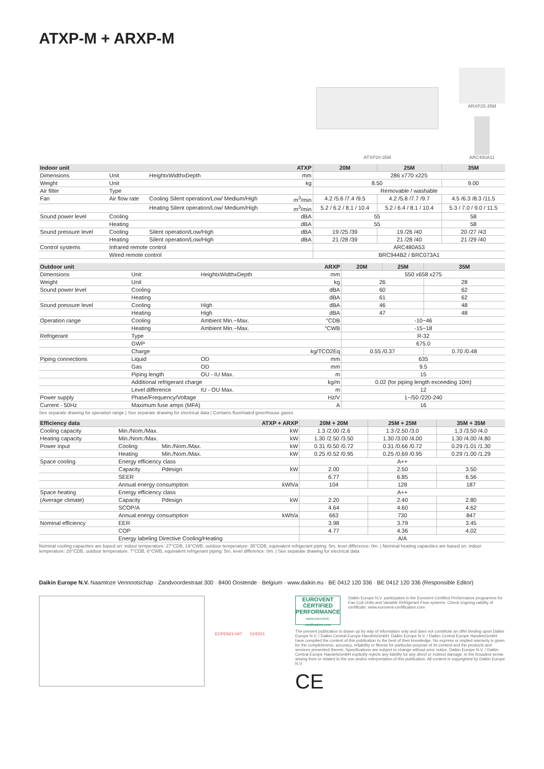ATXP-M + ARXP-M
ATXP20-35M ARXP25-35M
ARC480A11
| Indoor unit | | | ATXP | 20M | 25M | 35M |
| --- | --- | --- | --- | --- | --- | --- |
| Dimensions | Unit | HeightxWidthxDepth | mm | 286 x770 x225 | | |
| Weight | Unit | | kg | 8.50 | | 9.00 |
| Air filter | Type | | | Removable / washable | | |
| Fan | Air flow rate | Cooling Silent operation/Low/ Medium/High | m<sup>3</sup>/min | 4.2 /5.6 /7.4 /9.5 | 4.2 /5.8 /7.7 /9.7 | 4.5 /6.3 /8.3 /11.5 |
| | | Heating Silent operation/Low/ Medium/High | m<sup>3</sup>/min | 5.2 / 6.2 / 8.1 / 10.4 | 5.2 / 6.4 / 8.1 / 10.4 | 5.3 / 7.0 / 9.0 / 11.5 |
| Sound power level | Cooling | | dBA | 55 | | 58 |
| | Heating | | dBA | 55 | | 58 |
| Sound pressure level | Cooling | Silent operation/Low/High | dBA | 19 /25 /39 | 19 /26 /40 | 20 /27 /43 |
| | Heating | Silent operation/Low/High | dBA | 21 /28 /39 | 21 /28 /40 | 21 /29 /40 |
| Control systems | Infrared remote control | | | ARC480A53 | | |
| | Wired remote control | | | BRC944B2 / BRC073A1 | | |
| Outdoor unit | | | ARXP | 20M | 25M | 35M |
| --- | --- | --- | --- | --- | --- | --- |
| Dimensions | Unit | HeightxWidthxDepth | mm | 550 x658 x275 | | |
| Weight | Unit | | kg | 26 | | 28 |
| Sound power level | Cooling | | dBA | 60 | | 62 |
| | Heating | | dBA | 61 | | 62 |
| Sound pressure level | Cooling | High | dBA | 46 | | 48 |
| | Heating | High | dBA | 47 | | 48 |
| Operation range | Cooling | Ambient Min.~Max. | °CDB | -10~46 | | |
| | Heating | Ambient Min.~Max. | °CWB | -15~18 | | |
| Refrigerant | Type | | | R-32 | | |
| | GWP | | | 675.0 | | |
| | Charge | | kg/TCO2Eq | 0.55 /0.37 | | 0.70 /0.48 |
| Piping connections | Liquid | OD | mm | 635 | | |
| | Gas | OD | mm | 9.5 | | |
| | Piping length | OU - IU Max. | m | 15 | | |
| | Additional refrigerant charge | | kg/m | 0.02 (for piping length exceeding 10m) | | |
| | Level difference | IU - OU Max. | m | 12 | | |
| Power supply | Phase/Frequency/Voltage | | Hz/V | 1~/50 /220-240 | | |
| Current - 50Hz | Maximum fuse amps (MFA) | | A | 16 | | |
See separate drawing for operation range | See separate drawing for electrical data | Contains fluorinated greenhouse gases
| Efficiency data | | | ATXP + ARXP | 20M + 20M | 25M + 25M | 35M + 35M |
| --- | --- | --- | --- | --- | --- | --- |
| Cooling capacity | Min./Nom./Max. | | kW | 1.3 /2.00 /2.6 | 1.3 /2.50 /3.0 | 1.3 /3.50 /4.0 |
| Heating capacity | Min./Nom./Max. | | kW | 1.30 /2.50 /3.50 | 1.30 /3.00 /4.00 | 1.30 /4.00 /4.80 |
| Power input | Cooling | Min./Nom./Max. | kW | 0.31 /0.50 /0.72 | 0.31 /0.66 /0.72 | 0.29 /1.01 /1.30 |
| | Heating | Min./Nom./Max. | kW | 0.25 /0.52 /0.95 | 0.25 /0.69 /0.95 | 0.29 /1.00 /1.29 |
| Space cooling | Energy efficiency class | | | A++ | | |
| | Capacity | Pdesign | kW | 2.00 | 2.50 | 3.50 |
| | SEER | | | 6.77 | 6.85 | 6.56 |
| | Annual energy consumption | | kWh/a | 104 | 128 | 187 |
| Space heating | Energy efficiency class | | | A++ | | |
| (Average climate) | Capacity | Pdesign | kW | 2.20 | 2.40 | 2.80 |
| | SCOP/A | | | 4.64 | 4.60 | 4.62 |
| | Annual energy consumption | | kWh/a | 663 | 730 | 847 |
| Nominal efficiency | EER | | | 3.98 | 3.79 | 3.45 |
| | COP | | | 4.77 | 4.36 | 4.02 |
| | Energy labeling Directive Cooling/Heating | | | A/A | | |
Nominal cooling capacities are based on: indoor temperature: 27°CDB, 19°CWB, outdoor temperature: 35°CDB, equivalent refrigerant piping: 5m, level difference: 0m. | Nominal heating capacities are based on: indoor temperature: 20°CDB, outdoor temperature: 7°CDB, 6°CWB, equivalent refrigerant piping: 5m, level difference: 0m. | See separate drawing for electrical data
Daikin Europe N.V. Naamloze Vennootschap · Zandvoordestraat 300 · 8400 Oostende · Belgium · www.daikin.eu · BE 0412 120 336 · BE 0412 120 336 (Responsible Editor)
ECPEN21-047 01/2021
EUROVENT CERTIFIED PERFORMANCE
www.eurovent-certification.com
Daikin Europe N.V. participates in the Eurovent Certified Performance programme for Fan Coil Units and Variable Refrigerant Flow systems. Check ongoing validity of certificate: www.eurovent-certification.com
The present publication is drawn up by way of information only and does not constitute an offer binding upon Daikin Europe N.V. / Daikin Central Europe HandelsGmbH. Daikin Europe N.V. / Daikin Central Europe HandelsGmbH have compiled the content of this publication to the best of their knowledge. No express or implied warranty is given for the completeness, accuracy, reliability or fitness for particular purpose of its content and the products and services presented therein. Specifications are subject to change without prior notice. Daikin Europe N.V. / Daikin Central Europe HandelsGmbH explicitly rejects any liability for any direct or indirect damage, in the broadest sense, arising from or related to the use and/or interpretation of this publication. All content is copyrighted by Daikin Europe N.V.
CE